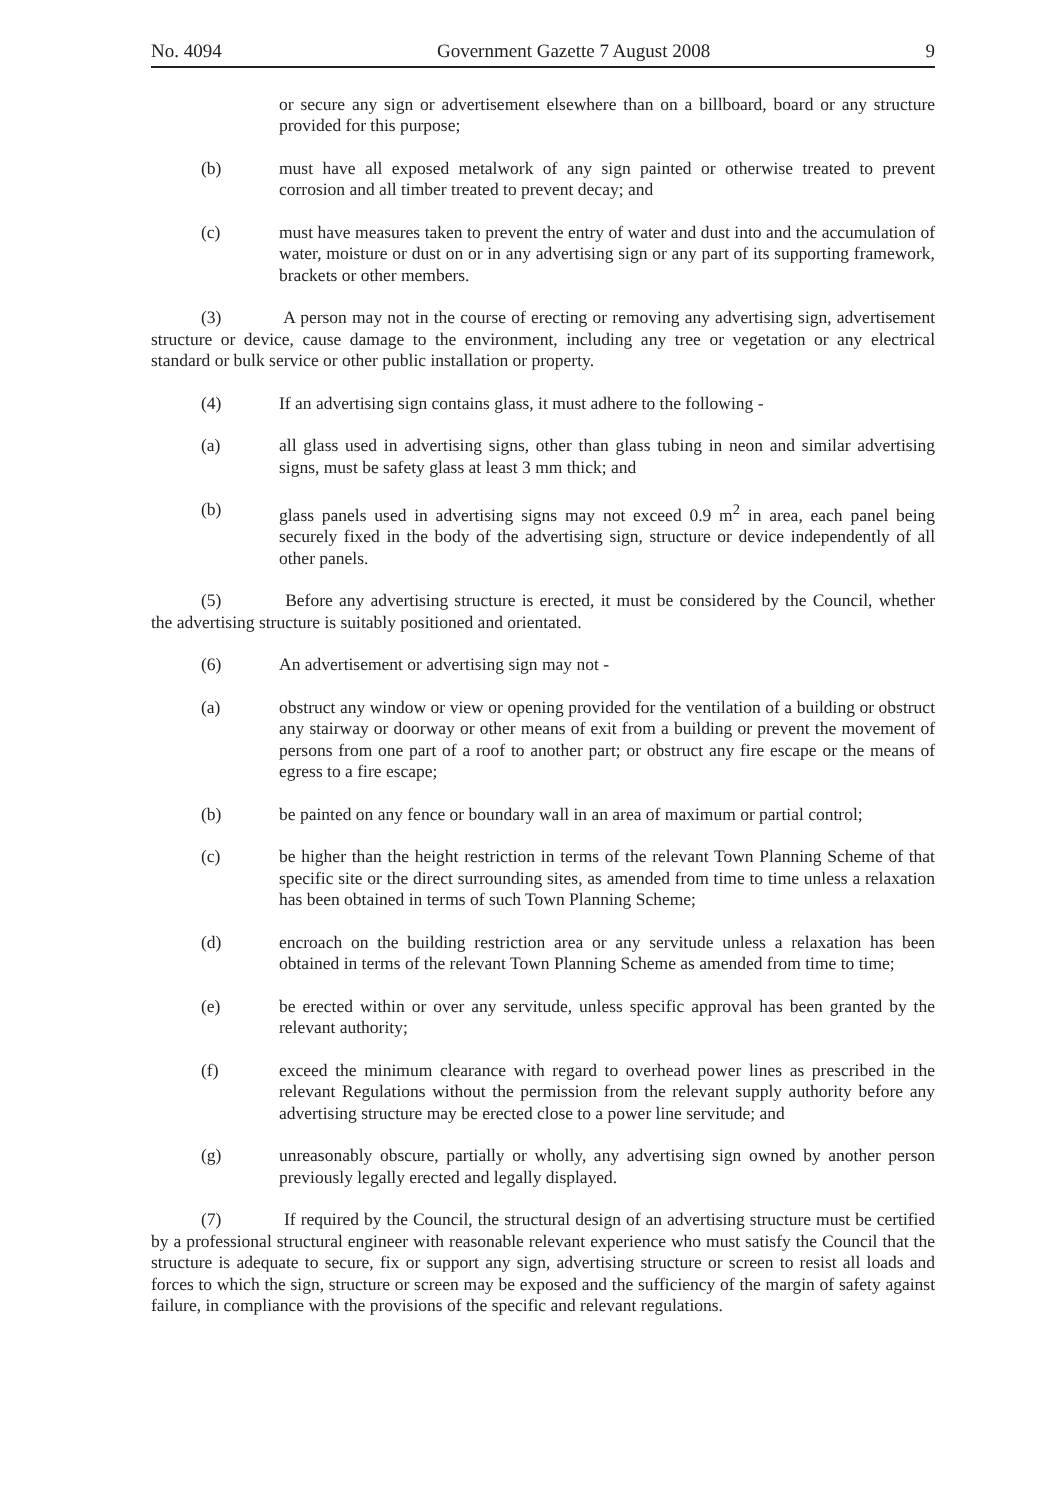No. 4094 Government Gazette 7 August 2008 9
or secure any sign or advertisement elsewhere than on a billboard, board or any structure provided for this purpose;
(b) must have all exposed metalwork of any sign painted or otherwise treated to prevent corrosion and all timber treated to prevent decay; and
(c) must have measures taken to prevent the entry of water and dust into and the accumulation of water, moisture or dust on or in any advertising sign or any part of its supporting framework, brackets or other members.
(3) A person may not in the course of erecting or removing any advertising sign, advertisement structure or device, cause damage to the environment, including any tree or vegetation or any electrical standard or bulk service or other public installation or property.
(4) If an advertising sign contains glass, it must adhere to the following -
(a) all glass used in advertising signs, other than glass tubing in neon and similar advertising signs, must be safety glass at least 3 mm thick; and
(b) glass panels used in advertising signs may not exceed 0.9 m<sup>2</sup> in area, each panel being securely fixed in the body of the advertising sign, structure or device independently of all other panels.
(5) Before any advertising structure is erected, it must be considered by the Council, whether the advertising structure is suitably positioned and orientated.
(6) An advertisement or advertising sign may not -
(a) obstruct any window or view or opening provided for the ventilation of a building or obstruct any stairway or doorway or other means of exit from a building or prevent the movement of persons from one part of a roof to another part; or obstruct any fire escape or the means of egress to a fire escape;
(b) be painted on any fence or boundary wall in an area of maximum or partial control;
(c) be higher than the height restriction in terms of the relevant Town Planning Scheme of that specific site or the direct surrounding sites, as amended from time to time unless a relaxation has been obtained in terms of such Town Planning Scheme;
(d) encroach on the building restriction area or any servitude unless a relaxation has been obtained in terms of the relevant Town Planning Scheme as amended from time to time;
(e) be erected within or over any servitude, unless specific approval has been granted by the relevant authority;
(f) exceed the minimum clearance with regard to overhead power lines as prescribed in the relevant Regulations without the permission from the relevant supply authority before any advertising structure may be erected close to a power line servitude; and
(g) unreasonably obscure, partially or wholly, any advertising sign owned by another person previously legally erected and legally displayed.
(7) If required by the Council, the structural design of an advertising structure must be certified by a professional structural engineer with reasonable relevant experience who must satisfy the Council that the structure is adequate to secure, fix or support any sign, advertising structure or screen to resist all loads and forces to which the sign, structure or screen may be exposed and the sufficiency of the margin of safety against failure, in compliance with the provisions of the specific and relevant regulations.